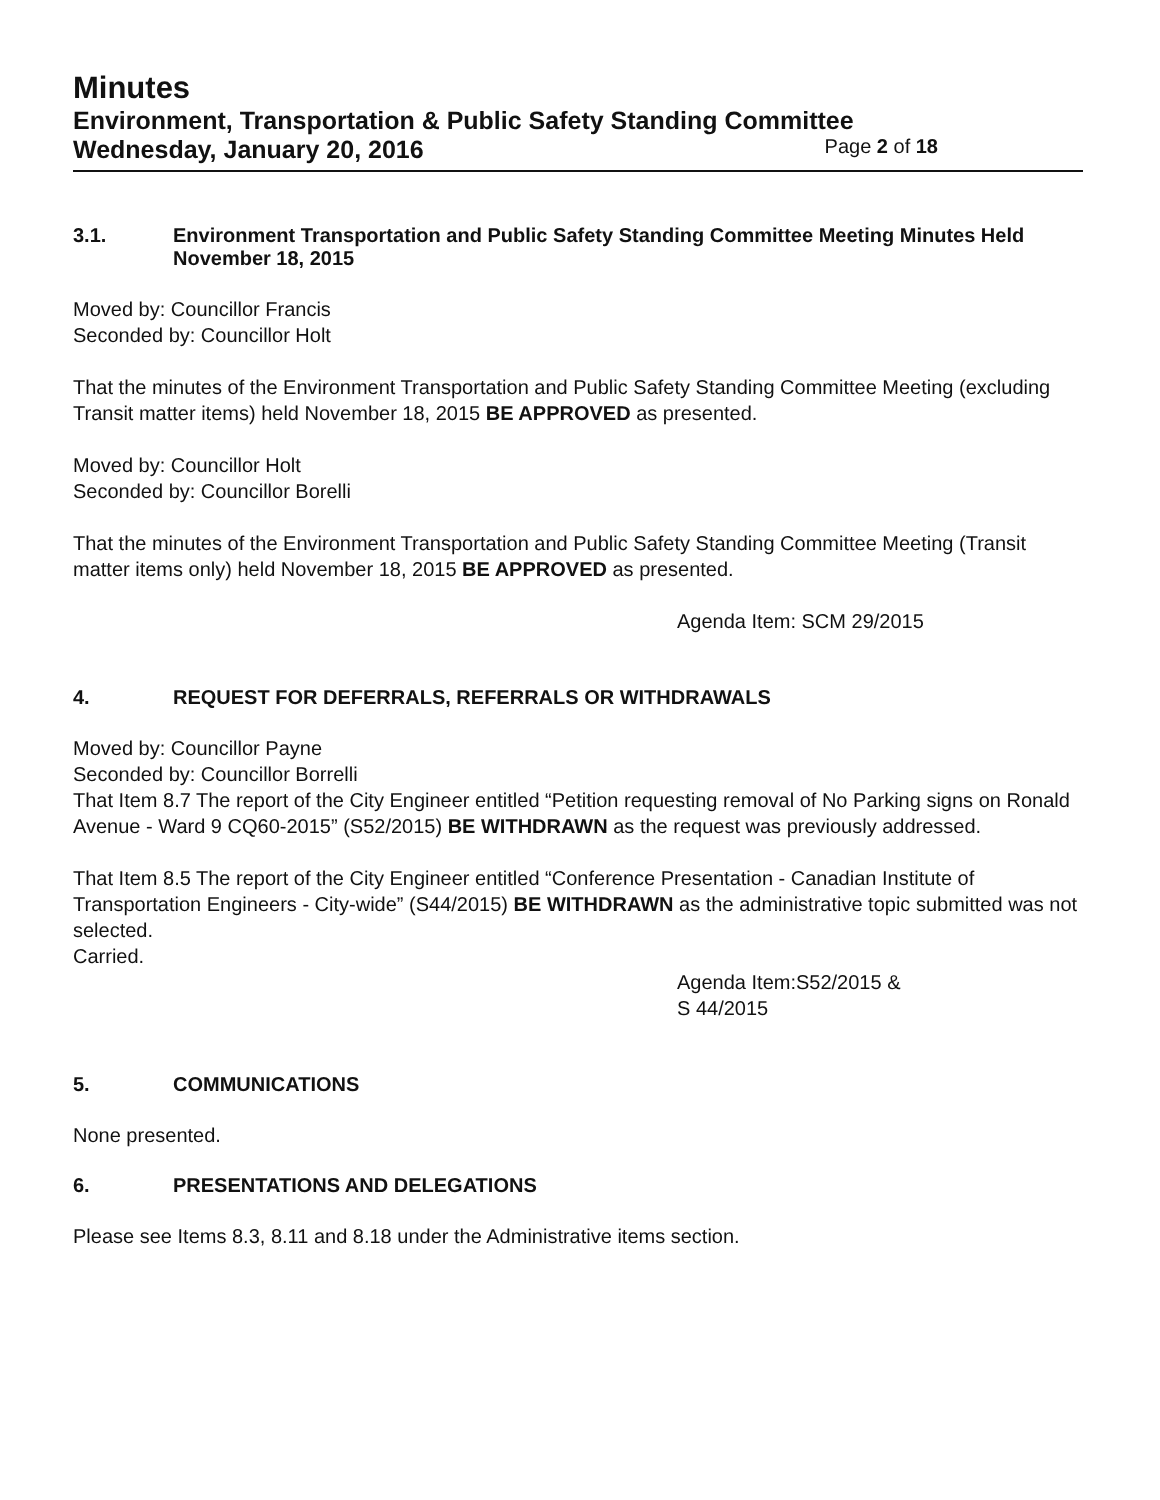Minutes
Environment, Transportation & Public Safety Standing Committee
Wednesday, January 20, 2016 Page 2 of 18
3.1. Environment Transportation and Public Safety Standing Committee Meeting Minutes Held November 18, 2015
Moved by: Councillor Francis
Seconded by: Councillor Holt
That the minutes of the Environment Transportation and Public Safety Standing Committee Meeting (excluding Transit matter items) held November 18, 2015 BE APPROVED as presented.
Moved by: Councillor Holt
Seconded by: Councillor Borelli
That the minutes of the Environment Transportation and Public Safety Standing Committee Meeting (Transit matter items only) held November 18, 2015 BE APPROVED as presented.
Agenda Item: SCM 29/2015
4. REQUEST FOR DEFERRALS, REFERRALS OR WITHDRAWALS
Moved by: Councillor Payne
Seconded by: Councillor Borrelli
That Item 8.7 The report of the City Engineer entitled “Petition requesting removal of No Parking signs on Ronald Avenue - Ward 9 CQ60-2015” (S52/2015) BE WITHDRAWN as the request was previously addressed.
That Item 8.5 The report of the City Engineer entitled “Conference Presentation - Canadian Institute of Transportation Engineers - City-wide” (S44/2015) BE WITHDRAWN as the administrative topic submitted was not selected.
Carried.
Agenda Item:S52/2015 &
S 44/2015
5. COMMUNICATIONS
None presented.
6. PRESENTATIONS AND DELEGATIONS
Please see Items 8.3, 8.11 and 8.18 under the Administrative items section.